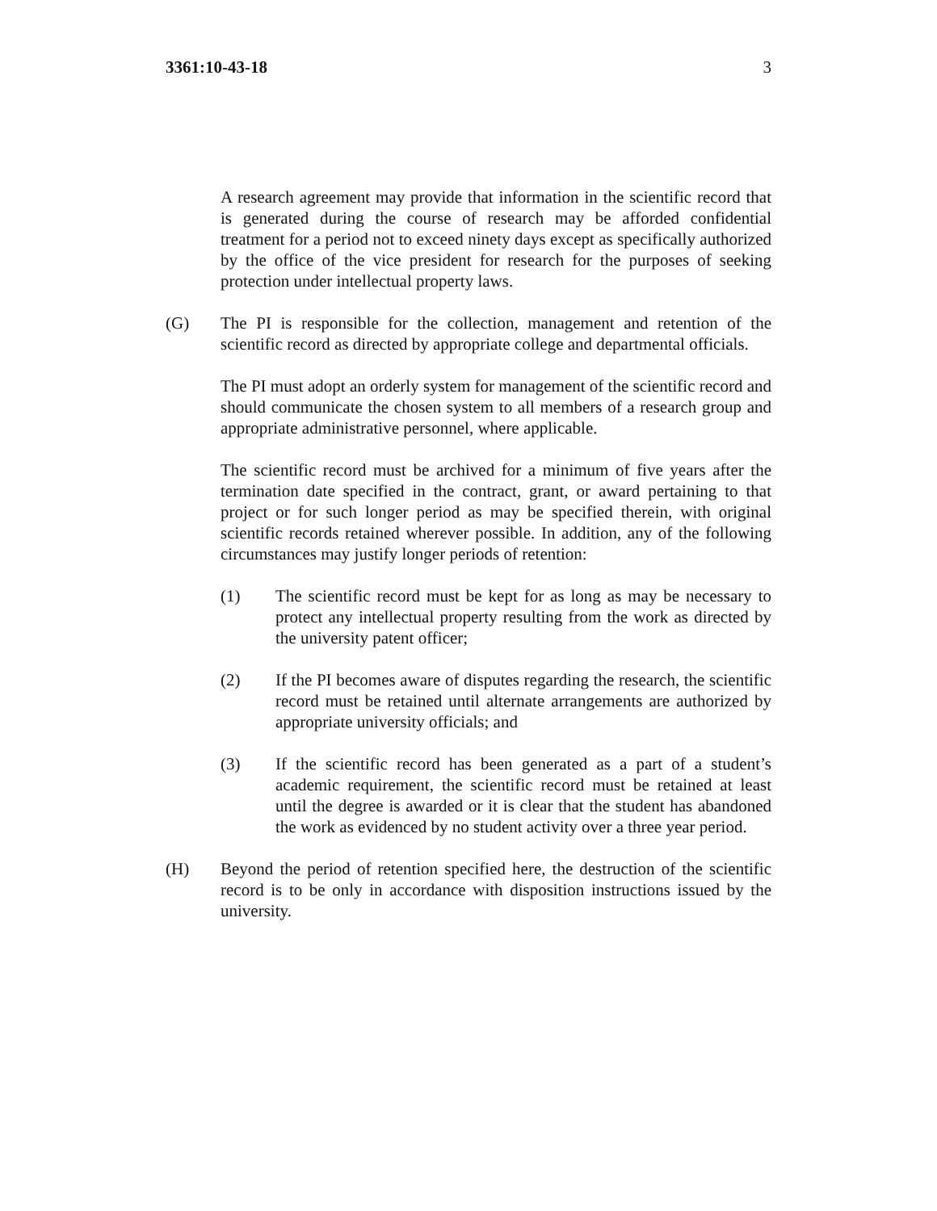3361:10-43-18 3
A research agreement may provide that information in the scientific record that is generated during the course of research may be afforded confidential treatment for a period not to exceed ninety days except as specifically authorized by the office of the vice president for research for the purposes of seeking protection under intellectual property laws.
(G) The PI is responsible for the collection, management and retention of the scientific record as directed by appropriate college and departmental officials.
The PI must adopt an orderly system for management of the scientific record and should communicate the chosen system to all members of a research group and appropriate administrative personnel, where applicable.
The scientific record must be archived for a minimum of five years after the termination date specified in the contract, grant, or award pertaining to that project or for such longer period as may be specified therein, with original scientific records retained wherever possible. In addition, any of the following circumstances may justify longer periods of retention:
(1) The scientific record must be kept for as long as may be necessary to protect any intellectual property resulting from the work as directed by the university patent officer;
(2) If the PI becomes aware of disputes regarding the research, the scientific record must be retained until alternate arrangements are authorized by appropriate university officials; and
(3) If the scientific record has been generated as a part of a student’s academic requirement, the scientific record must be retained at least until the degree is awarded or it is clear that the student has abandoned the work as evidenced by no student activity over a three year period.
(H) Beyond the period of retention specified here, the destruction of the scientific record is to be only in accordance with disposition instructions issued by the university.